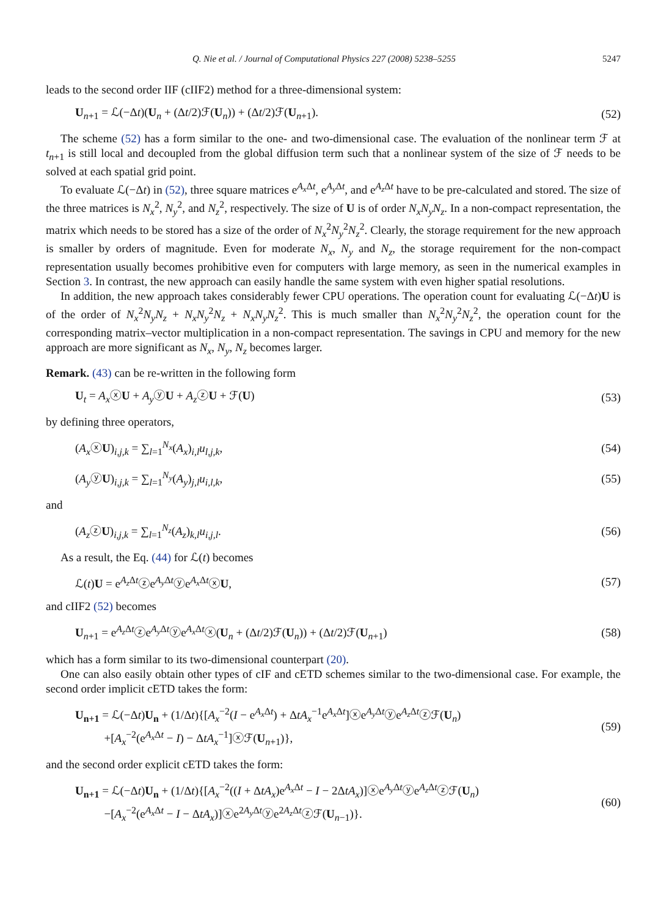Q. Nie et al. / Journal of Computational Physics 227 (2008) 5238–5255 5247
leads to the second order IIF (cIIF2) method for a three-dimensional system:
U<sub>n+1</sub> = ℒ(−Δt)(U<sub>n</sub> + (Δt/2)ℱ(U<sub>n</sub>)) + (Δt/2)ℱ(U<sub>n+1</sub>). (52)
The scheme (52) has a form similar to the one- and two-dimensional case. The evaluation of the nonlinear term ℱ at t<sub>n+1</sub> is still local and decoupled from the global diffusion term such that a nonlinear system of the size of ℱ needs to be solved at each spatial grid point.
To evaluate ℒ(−Δt) in (52), three square matrices e<sup>A<sub>x</sub> Δt</sup>, e<sup>A<sub>y</sub> Δt</sup>, and e<sup>A<sub>z</sub> Δt</sup> have to be pre-calculated and stored. The size of the three matrices is N<sub>x</sub><sup>2</sup>, N<sub>y</sub><sup>2</sup>, and N<sub>z</sub><sup>2</sup>, respectively. The size of U is of order N<sub>x</sub>N<sub>y</sub>N<sub>z</sub>. In a non-compact representation, the matrix which needs to be stored has a size of the order of N<sub>x</sub><sup>2</sup>N<sub>y</sub><sup>2</sup>N<sub>z</sub><sup>2</sup>. Clearly, the storage requirement for the new approach is smaller by orders of magnitude. Even for moderate N<sub>x</sub>, N<sub>y</sub> and N<sub>z</sub>, the storage requirement for the non-compact representation usually becomes prohibitive even for computers with large memory, as seen in the numerical examples in Section 3. In contrast, the new approach can easily handle the same system with even higher spatial resolutions.
In addition, the new approach takes considerably fewer CPU operations. The operation count for evaluating ℒ(−Δt)U is of the order of N<sub>x</sub><sup>2</sup>N<sub>y</sub>N<sub>z</sub> + N<sub>x</sub> N<sub>y</sub><sup>2</sup>N<sub>z</sub> + N<sub>x</sub>N<sub>y</sub> N<sub>z</sub><sup>2</sup>. This is much smaller than N<sub>x</sub><sup>2</sup>N<sub>y</sub><sup>2</sup>N<sub>z</sub><sup>2</sup>, the operation count for the corresponding matrix–vector multiplication in a non-compact representation. The savings in CPU and memory for the new approach are more significant as N<sub>x</sub>, N<sub>y</sub>, N<sub>z</sub> becomes larger.
Remark. (43) can be re-written in the following form
U<sub>t</sub> = A<sub>x</sub>ⓧU + A<sub>y</sub>ⓨU + A<sub>z</sub>ⓩU + ℱ(U) (53)
by defining three operators,
(A<sub>x</sub>ⓧU)<sub>i,j,k</sub> = ∑<sub>l=1</sub><sup>N<sub>x</sub></sup>(A<sub>x</sub>)<sub>i,l</sub>u<sub>l,j,k</sub>, (54)
(A<sub>y</sub>ⓨU)<sub>i,j,k</sub> = ∑<sub>l=1</sub><sup>N<sub>y</sub></sup>(A<sub>y</sub>)<sub>j,l</sub>u<sub>i,l,k</sub>, (55)
and
(A<sub>z</sub>ⓩU)<sub>i,j,k</sub> = ∑<sub>l=1</sub><sup>N<sub>z</sub></sup>(A<sub>z</sub>)<sub>k,l</sub>u<sub>i,j,l</sub>. (56)
As a result, the Eq. (44) for ℒ(t) becomes
ℒ(t)U = e<sup>A<sub>z</sub> Δt</sup>ⓩe<sup>A<sub>y</sub> Δt</sup>ⓨe<sup>A<sub>x</sub> Δt</sup>ⓧU, (57)
and cIIF2 (52) becomes
U<sub>n+1</sub> = e<sup>A<sub>z</sub> Δt</sup>ⓩe<sup>A<sub>y</sub> Δt</sup>ⓨe<sup>A<sub>x</sub> Δt</sup>ⓧ(U<sub>n</sub> + (Δt/2)ℱ(U<sub>n</sub>)) + (Δt/2)ℱ(U<sub>n+1</sub>) (58)
which has a form similar to its two-dimensional counterpart (20).
One can also easily obtain other types of cIF and cETD schemes similar to the two-dimensional case. For example, the second order implicit cETD takes the form:
U<sub>n+1</sub> = ℒ(−Δt)U<sub>n</sub> + (1/Δt){[A<sub>x</sub><sup>−2</sup>(I − e<sup>A<sub>x</sub> Δt</sup>) + ΔtA<sub>x</sub><sup>−1</sup>e<sup>A<sub>x</sub> Δt</sup>]ⓧe<sup>A<sub>y</sub> Δt</sup>ⓨe<sup>A<sub>z</sub> Δt</sup>ⓩℱ(U<sub>n</sub>)
+[A<sub>x</sub><sup>−2</sup>(e<sup>A<sub>x</sub> Δt</sup> − I) − ΔtA<sub>x</sub><sup>−1</sup>]ⓧℱ(U<sub>n+1</sub>)}, (59)
and the second order explicit cETD takes the form:
U<sub>n+1</sub> = ℒ(−Δt)U<sub>n</sub> + (1/Δt){[A<sub>x</sub><sup>−2</sup>((I + ΔtA<sub>x</sub>)e<sup>A<sub>x</sub> Δt</sup> − I − 2ΔtA<sub>x</sub>)]ⓧe<sup>A<sub>y</sub> Δt</sup>ⓨe<sup>A<sub>z</sub> Δt</sup>ⓩℱ(U<sub>n</sub>)
−[A<sub>x</sub><sup>−2</sup>(e<sup>A<sub>x</sub> Δt</sup> − I − ΔtA<sub>x</sub>)]ⓧe<sup>2A<sub>y</sub> Δt</sup>ⓨe<sup>2A<sub>z</sub> Δt</sup>ⓩℱ(U<sub>n−1</sub>)}. (60)